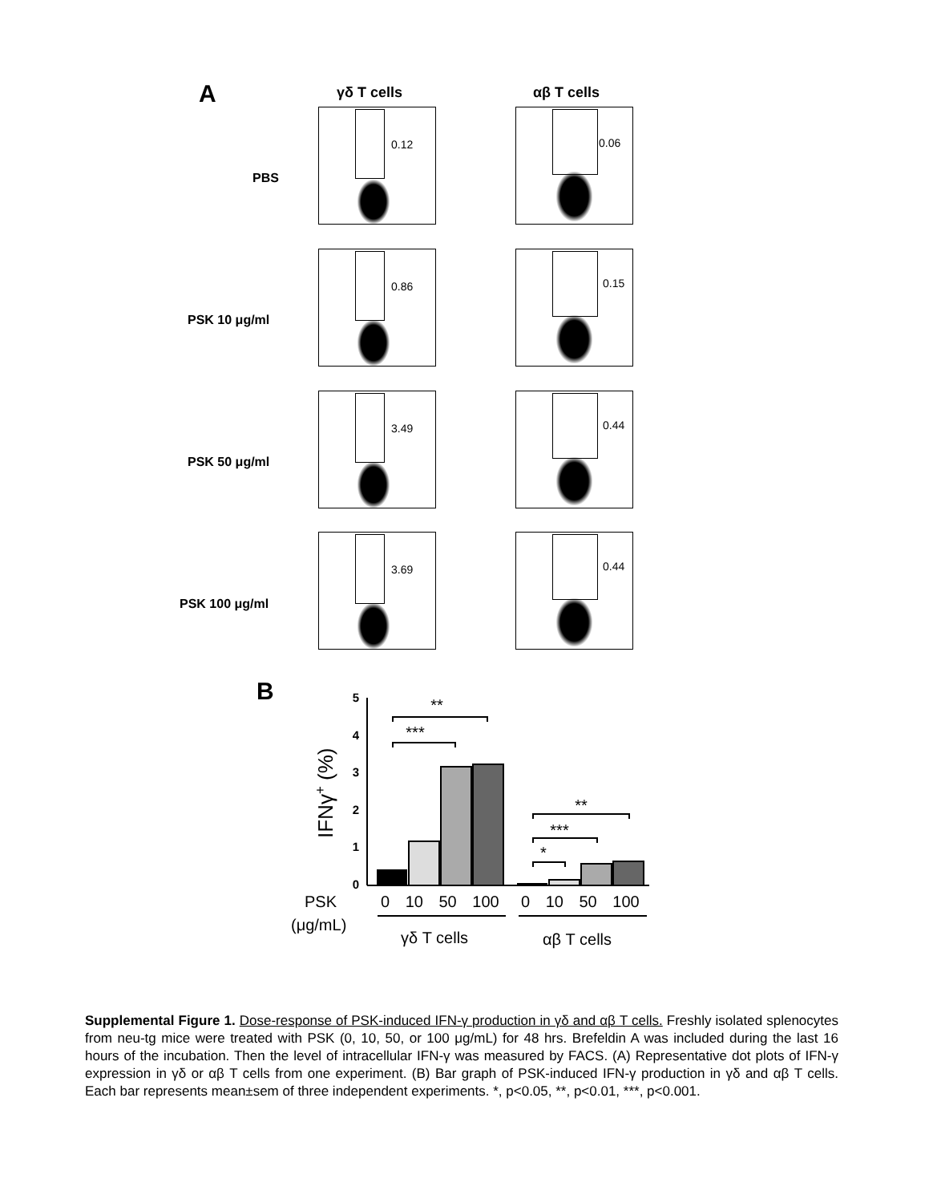A γδ T cells αβ T cells
PBS
0.12 0.06
PSK 10 μg/ml
0.86 0.15
PSK 50 μg/ml
3.49 0.44
PSK 100 μg/ml
3.69 0.44
B
5
4
3
2
1
0
**
***
**
***
*
IFNγ+ (%)
PSK
(μg/mL)
0 10 50 100 0 10 50 100
γδ T cells αβ T cells
Supplemental Figure 1. Dose-response of PSK-induced IFN-γ production in γδ and αβ T cells. Freshly isolated splenocytes from neu-tg mice were treated with PSK (0, 10, 50, or 100 μg/mL) for 48 hrs. Brefeldin A was included during the last 16 hours of the incubation. Then the level of intracellular IFN-γ was measured by FACS. (A) Representative dot plots of IFN-γ expression in γδ or αβ T cells from one experiment. (B) Bar graph of PSK-induced IFN-γ production in γδ and αβ T cells. Each bar represents mean±sem of three independent experiments. *, p<0.05, **, p<0.01, ***, p<0.001.